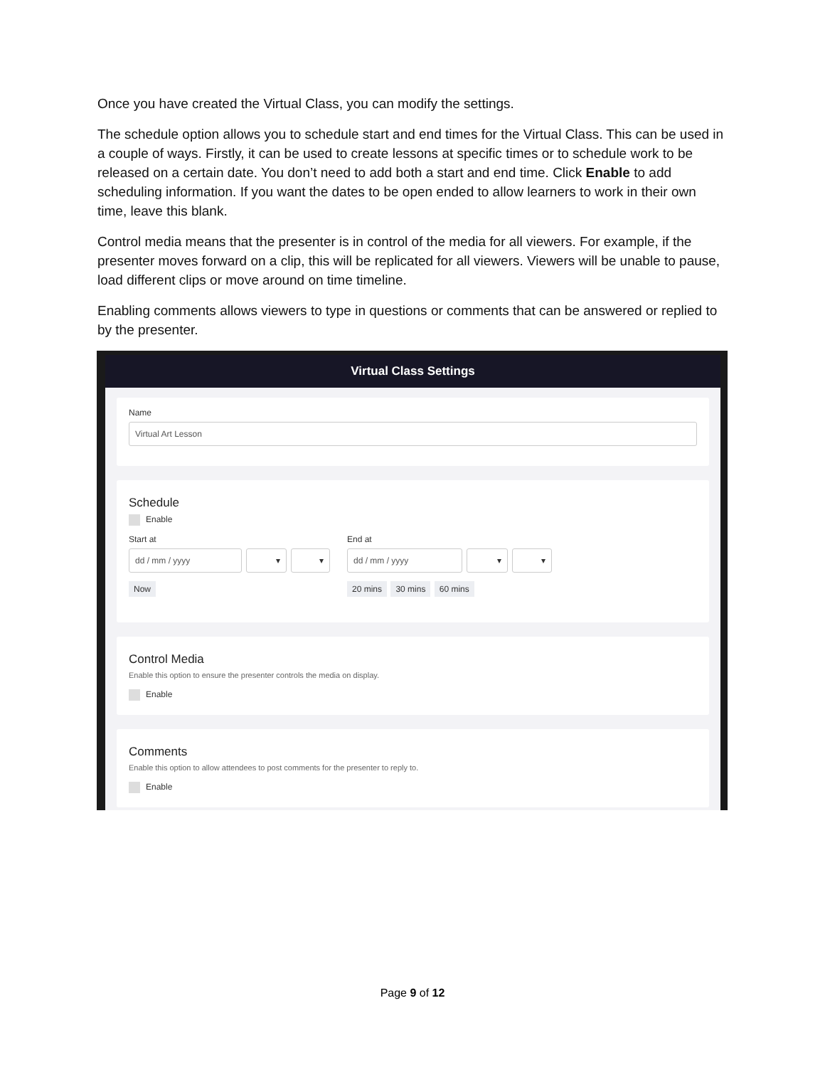Once you have created the Virtual Class, you can modify the settings.
The schedule option allows you to schedule start and end times for the Virtual Class. This can be used in a couple of ways. Firstly, it can be used to create lessons at specific times or to schedule work to be released on a certain date. You don’t need to add both a start and end time. Click Enable to add scheduling information. If you want the dates to be open ended to allow learners to work in their own time, leave this blank.
Control media means that the presenter is in control of the media for all viewers. For example, if the presenter moves forward on a clip, this will be replicated for all viewers. Viewers will be unable to pause, load different clips or move around on time timeline.
Enabling comments allows viewers to type in questions or comments that can be answered or replied to by the presenter.
Virtual Class Settings
Name
Virtual Art Lesson
Schedule
Enable
Start at
dd / mm / yyyy
▾ ▾
Now
End at
dd / mm / yyyy
▾ ▾
20 mins 30 mins 60 mins
Control Media
Enable this option to ensure the presenter controls the media on display.
Enable
Comments
Enable this option to allow attendees to post comments for the presenter to reply to.
Enable
Page 9 of 12